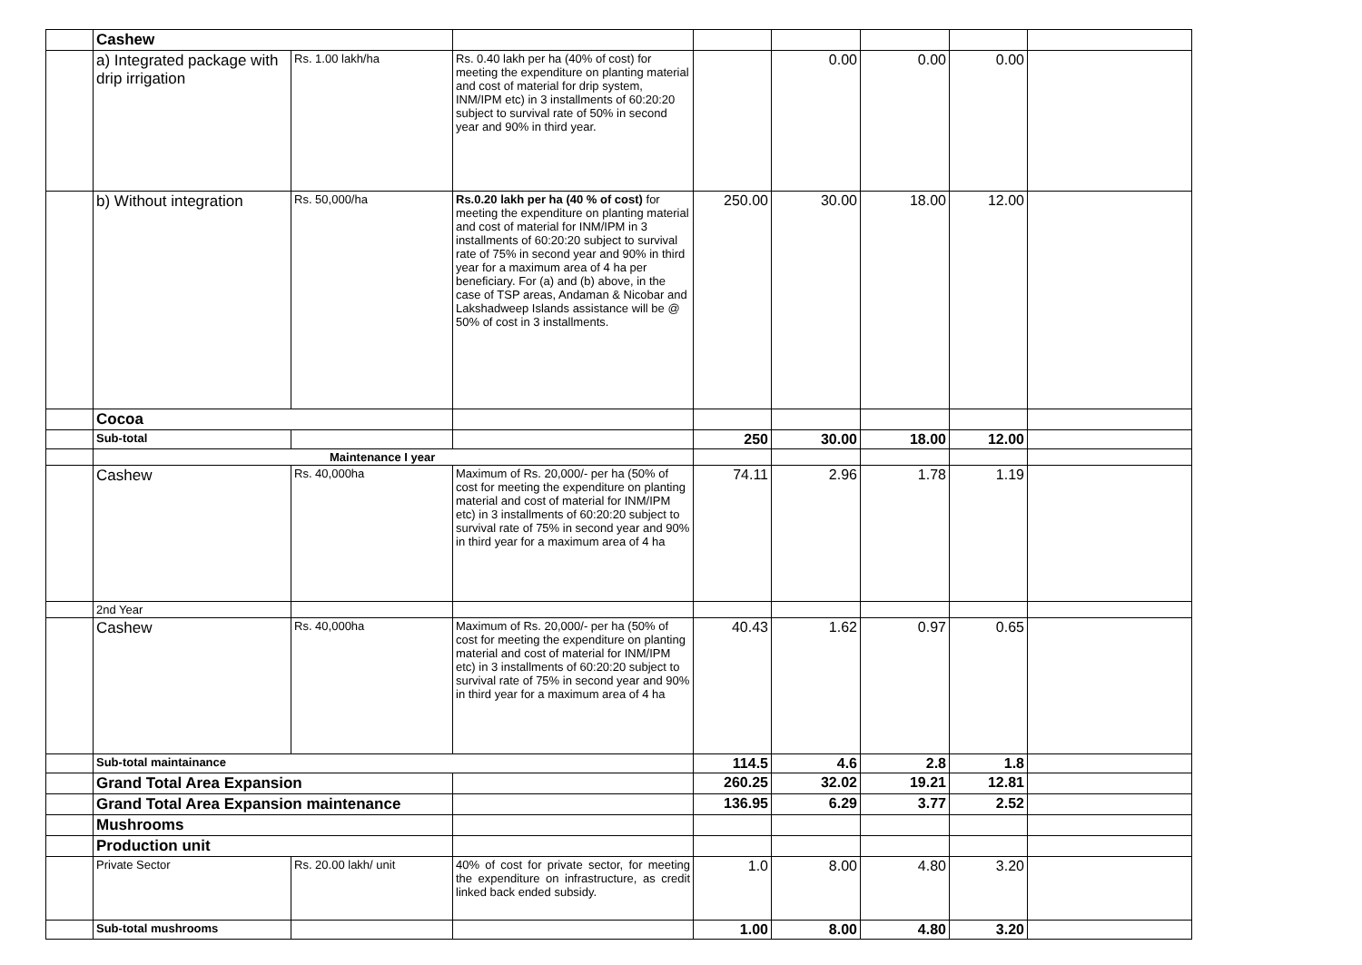| | Cashew | | | | | | | |
| | a) Integrated package with drip irrigation | Rs. 1.00 lakh/ha | Rs. 0.40 lakh per ha (40% of cost) for meeting the expenditure on planting material and cost of material for drip system, INM/IPM etc) in 3 installments of 60:20:20 subject to survival rate of 50% in second year and 90% in third year. | | 0.00 | 0.00 | 0.00 | |
| | b) Without integration | Rs. 50,000/ha | Rs.0.20 lakh per ha (40 % of cost) for meeting the expenditure on planting material and cost of material for INM/IPM in 3 installments of 60:20:20 subject to survival rate of 75% in second year and 90% in third year for a maximum area of 4 ha per beneficiary. For (a) and (b) above, in the case of TSP areas, Andaman & Nicobar and Lakshadweep Islands assistance will be @ 50% of cost in 3 installments. | 250.00 | 30.00 | 18.00 | 12.00 | |
| | Cocoa | | | | | | | |
| | Sub-total | | | 250 | 30.00 | 18.00 | 12.00 | |
| | Maintenance I year | | | | | | | |
| | Cashew | Rs. 40,000ha | Maximum of Rs. 20,000/- per ha (50% of cost for meeting the expenditure on planting material and cost of material for INM/IPM etc) in 3 installments of 60:20:20 subject to survival rate of 75% in second year and 90% in third year for a maximum area of 4 ha | 74.11 | 2.96 | 1.78 | 1.19 | |
| | 2nd Year | | | | | | | |
| | Cashew | Rs. 40,000ha | Maximum of Rs. 20,000/- per ha (50% of cost for meeting the expenditure on planting material and cost of material for INM/IPM etc) in 3 installments of 60:20:20 subject to survival rate of 75% in second year and 90% in third year for a maximum area of 4 ha | 40.43 | 1.62 | 0.97 | 0.65 | |
| | Sub-total maintainance | | | 114.5 | 4.6 | 2.8 | 1.8 | |
| | Grand Total Area Expansion | | | 260.25 | 32.02 | 19.21 | 12.81 | |
| | Grand Total Area Expansion maintenance | | | 136.95 | 6.29 | 3.77 | 2.52 | |
| | Mushrooms | | | | | | | |
| | Production unit | | | | | | | |
| | Private Sector | Rs. 20.00 lakh/ unit | 40% of cost for private sector, for meeting the expenditure on infrastructure, as credit linked back ended subsidy. | 1.0 | 8.00 | 4.80 | 3.20 | |
| | Sub-total mushrooms | | | 1.00 | 8.00 | 4.80 | 3.20 | |